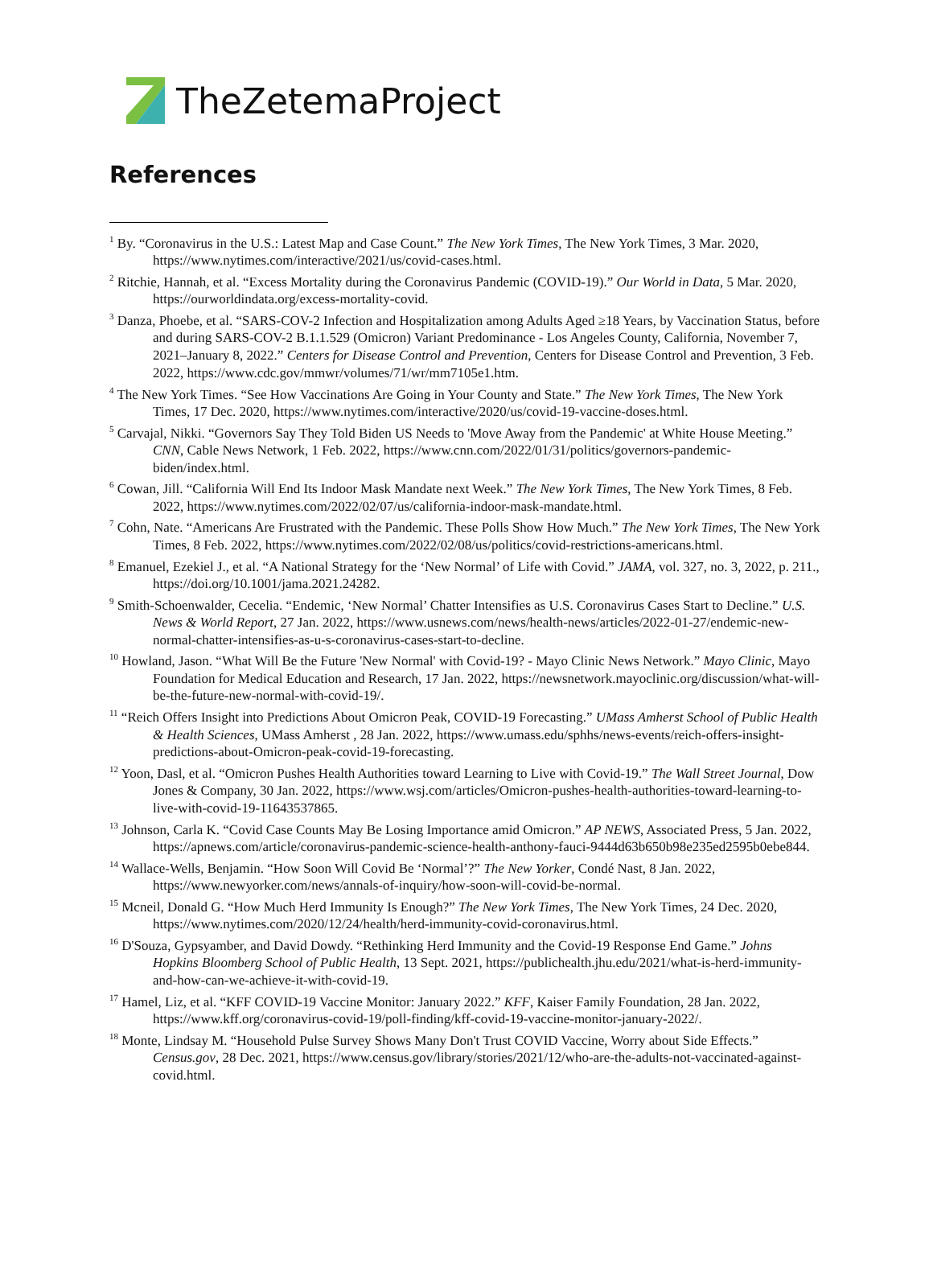TheZetema Project
References
<sup>1</sup> By. “Coronavirus in the U.S.: Latest Map and Case Count.” The New York Times, The New York Times, 3 Mar. 2020, https://www.nytimes.com/interactive/2021/us/covid-cases.html.
<sup>2</sup> Ritchie, Hannah, et al. “Excess Mortality during the Coronavirus Pandemic (COVID-19).” Our World in Data, 5 Mar. 2020, https://ourworldindata.org/excess-mortality-covid.
<sup>3</sup> Danza, Phoebe, et al. “SARS-COV-2 Infection and Hospitalization among Adults Aged ≥18 Years, by Vaccination Status, before and during SARS-COV-2 B.1.1.529 (Omicron) Variant Predominance - Los Angeles County, California, November 7, 2021–January 8, 2022.” Centers for Disease Control and Prevention, Centers for Disease Control and Prevention, 3 Feb. 2022, https://www.cdc.gov/mmwr/volumes/71/wr/mm7105e1.htm.
<sup>4</sup> The New York Times. “See How Vaccinations Are Going in Your County and State.” The New York Times, The New York Times, 17 Dec. 2020, https://www.nytimes.com/interactive/2020/us/covid-19-vaccine-doses.html.
<sup>5</sup> Carvajal, Nikki. “Governors Say They Told Biden US Needs to 'Move Away from the Pandemic' at White House Meeting.” CNN, Cable News Network, 1 Feb. 2022, https://www.cnn.com/2022/01/31/politics/governors-pandemic-biden/index.html.
<sup>6</sup> Cowan, Jill. “California Will End Its Indoor Mask Mandate next Week.” The New York Times, The New York Times, 8 Feb. 2022, https://www.nytimes.com/2022/02/07/us/california-indoor-mask-mandate.html.
<sup>7</sup> Cohn, Nate. “Americans Are Frustrated with the Pandemic. These Polls Show How Much.” The New York Times, The New York Times, 8 Feb. 2022, https://www.nytimes.com/2022/02/08/us/politics/covid-restrictions-americans.html.
<sup>8</sup> Emanuel, Ezekiel J., et al. “A National Strategy for the ‘New Normal’ of Life with Covid.” JAMA, vol. 327, no. 3, 2022, p. 211., https://doi.org/10.1001/jama.2021.24282.
<sup>9</sup> Smith-Schoenwalder, Cecelia. “Endemic, ‘New Normal’ Chatter Intensifies as U.S. Coronavirus Cases Start to Decline.” U.S. News & World Report, 27 Jan. 2022, https://www.usnews.com/news/health-news/articles/2022-01-27/endemic-new-normal-chatter-intensifies-as-u-s-coronavirus-cases-start-to-decline.
<sup>10</sup> Howland, Jason. “What Will Be the Future 'New Normal' with Covid-19? - Mayo Clinic News Network.” Mayo Clinic, Mayo Foundation for Medical Education and Research, 17 Jan. 2022, https://newsnetwork.mayoclinic.org/discussion/what-will-be-the-future-new-normal-with-covid-19/.
<sup>11</sup> “Reich Offers Insight into Predictions About Omicron Peak, COVID-19 Forecasting.” UMass Amherst School of Public Health & Health Sciences, UMass Amherst , 28 Jan. 2022, https://www.umass.edu/sphhs/news-events/reich-offers-insight-predictions-about-Omicron-peak-covid-19-forecasting.
<sup>12</sup> Yoon, Dasl, et al. “Omicron Pushes Health Authorities toward Learning to Live with Covid-19.” The Wall Street Journal, Dow Jones & Company, 30 Jan. 2022, https://www.wsj.com/articles/Omicron-pushes-health-authorities-toward-learning-to-live-with-covid-19-11643537865.
<sup>13</sup> Johnson, Carla K. “Covid Case Counts May Be Losing Importance amid Omicron.” AP NEWS, Associated Press, 5 Jan. 2022, https://apnews.com/article/coronavirus-pandemic-science-health-anthony-fauci-9444d63b650b98e235ed2595b0ebe844.
<sup>14</sup> Wallace-Wells, Benjamin. “How Soon Will Covid Be ‘Normal’?” The New Yorker, Condé Nast, 8 Jan. 2022, https://www.newyorker.com/news/annals-of-inquiry/how-soon-will-covid-be-normal.
<sup>15</sup> Mcneil, Donald G. “How Much Herd Immunity Is Enough?” The New York Times, The New York Times, 24 Dec. 2020, https://www.nytimes.com/2020/12/24/health/herd-immunity-covid-coronavirus.html.
<sup>16</sup> D'Souza, Gypsyamber, and David Dowdy. “Rethinking Herd Immunity and the Covid-19 Response End Game.” Johns Hopkins Bloomberg School of Public Health, 13 Sept. 2021, https://publichealth.jhu.edu/2021/what-is-herd-immunity-and-how-can-we-achieve-it-with-covid-19.
<sup>17</sup> Hamel, Liz, et al. “KFF COVID-19 Vaccine Monitor: January 2022.” KFF, Kaiser Family Foundation, 28 Jan. 2022, https://www.kff.org/coronavirus-covid-19/poll-finding/kff-covid-19-vaccine-monitor-january-2022/.
<sup>18</sup> Monte, Lindsay M. “Household Pulse Survey Shows Many Don't Trust COVID Vaccine, Worry about Side Effects.” Census.gov, 28 Dec. 2021, https://www.census.gov/library/stories/2021/12/who-are-the-adults-not-vaccinated-against-covid.html.